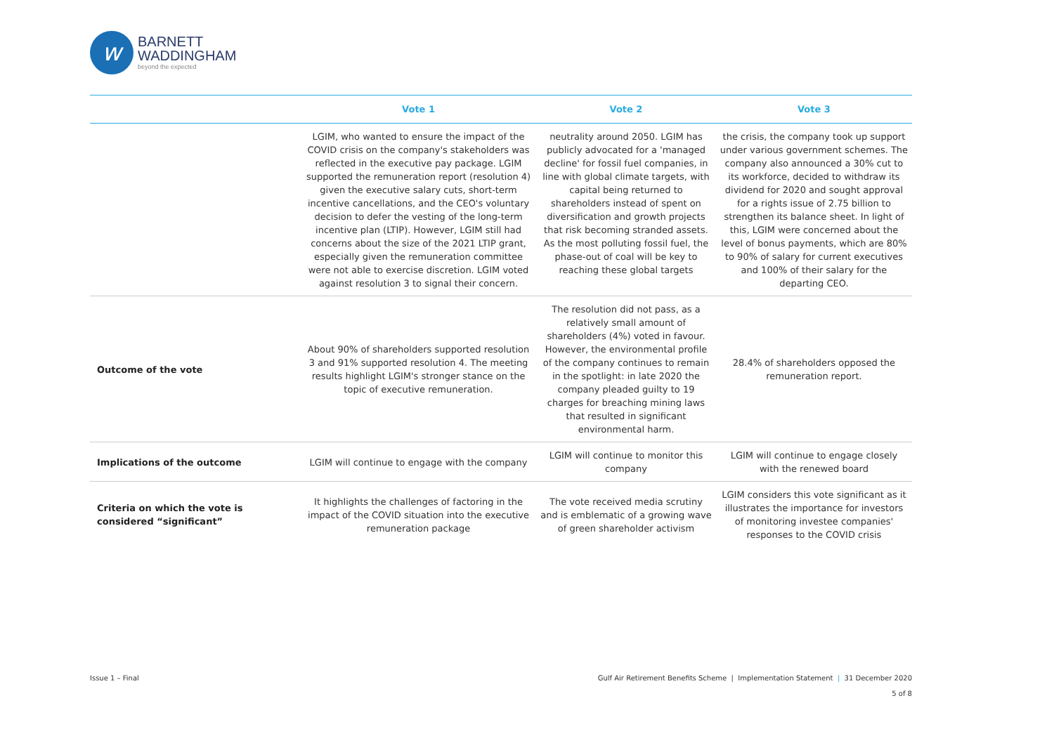w
BARNETT
WADDINGHAM
beyond the expected
| | Vote 1 | Vote 2 | Vote 3 |
| --- | --- | --- | --- |
| | LGIM, who wanted to ensure the impact of the COVID crisis on the company's stakeholders was reflected in the executive pay package. LGIM supported the remuneration report (resolution 4) given the executive salary cuts, short-term incentive cancellations, and the CEO's voluntary decision to defer the vesting of the long-term incentive plan (LTIP). However, LGIM still had concerns about the size of the 2021 LTIP grant, especially given the remuneration committee were not able to exercise discretion. LGIM voted against resolution 3 to signal their concern. | neutrality around 2050. LGIM has publicly advocated for a 'managed decline' for fossil fuel companies, in line with global climate targets, with capital being returned to shareholders instead of spent on diversification and growth projects that risk becoming stranded assets. As the most polluting fossil fuel, the phase-out of coal will be key to reaching these global targets | the crisis, the company took up support under various government schemes. The company also announced a 30% cut to its workforce, decided to withdraw its dividend for 2020 and sought approval for a rights issue of 2.75 billion to strengthen its balance sheet. In light of this, LGIM were concerned about the level of bonus payments, which are 80% to 90% of salary for current executives and 100% of their salary for the departing CEO. |
| Outcome of the vote | About 90% of shareholders supported resolution 3 and 91% supported resolution 4. The meeting results highlight LGIM's stronger stance on the topic of executive remuneration. | The resolution did not pass, as a relatively small amount of shareholders (4%) voted in favour. However, the environmental profile of the company continues to remain in the spotlight: in late 2020 the company pleaded guilty to 19 charges for breaching mining laws that resulted in significant environmental harm. | 28.4% of shareholders opposed the remuneration report. |
| Implications of the outcome | LGIM will continue to engage with the company | LGIM will continue to monitor this company | LGIM will continue to engage closely with the renewed board |
| Criteria on which the vote is considered “significant” | It highlights the challenges of factoring in the impact of the COVID situation into the executive remuneration package | The vote received media scrutiny and is emblematic of a growing wave of green shareholder activism | LGIM considers this vote significant as it illustrates the importance for investors of monitoring investee companies' responses to the COVID crisis |
Issue 1 – Final Gulf Air Retirement Benefits Scheme | Implementation Statement | 31 December 2020
5 of 8